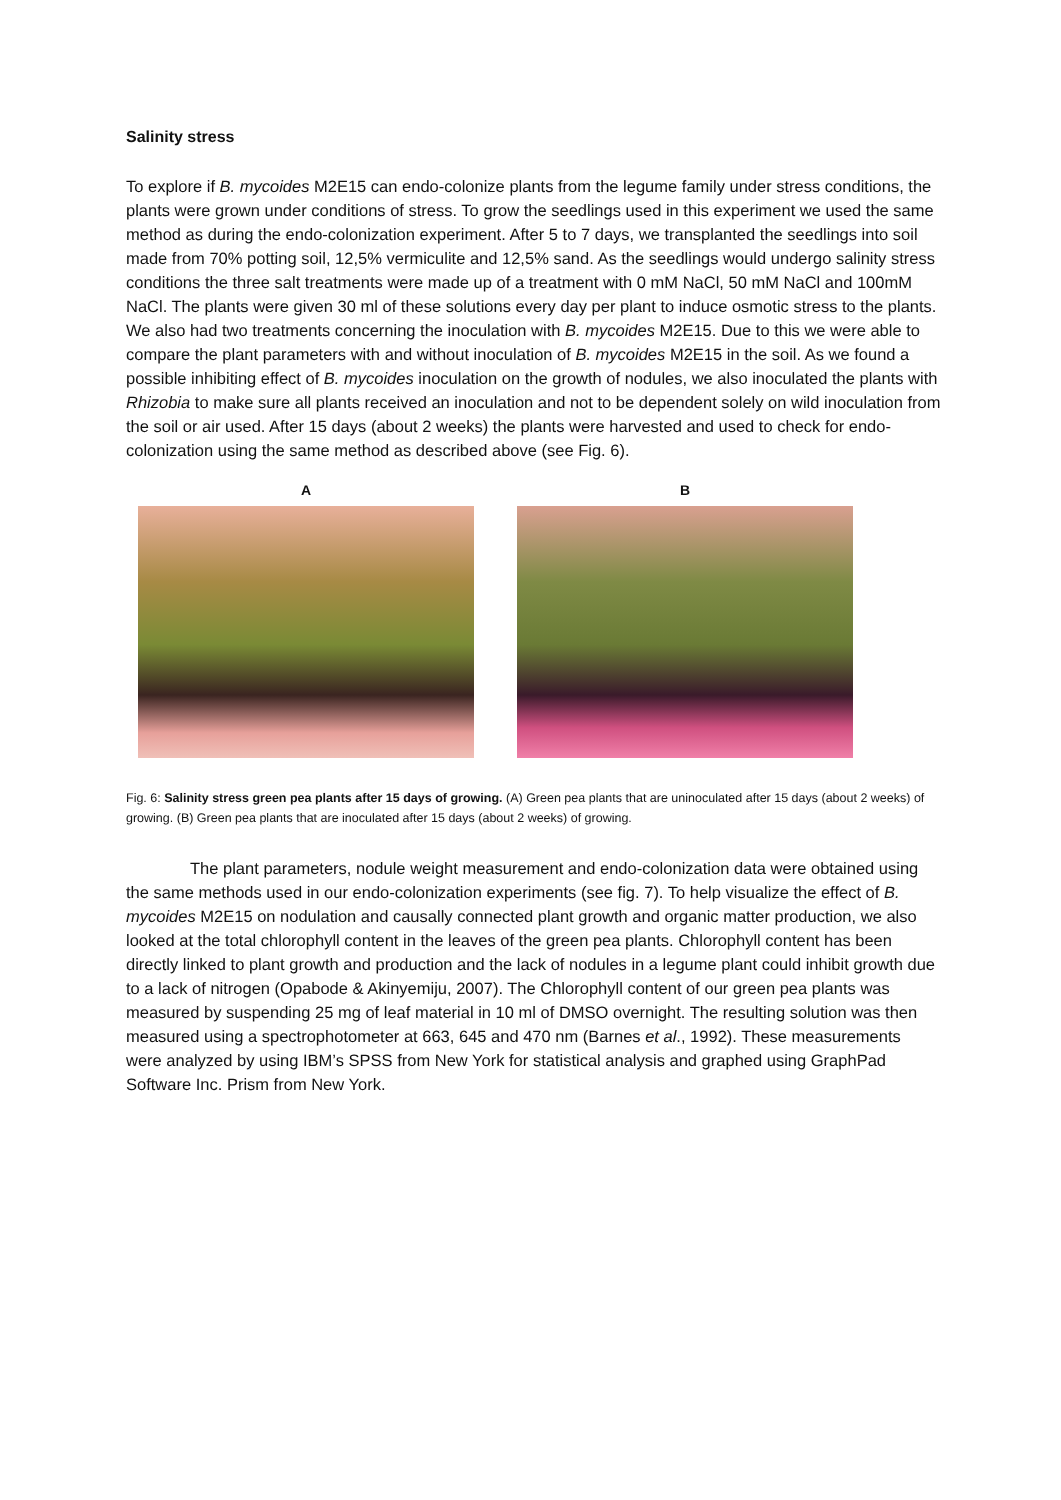Salinity stress
To explore if B. mycoides M2E15 can endo-colonize plants from the legume family under stress conditions, the plants were grown under conditions of stress. To grow the seedlings used in this experiment we used the same method as during the endo-colonization experiment. After 5 to 7 days, we transplanted the seedlings into soil made from 70% potting soil, 12,5% vermiculite and 12,5% sand. As the seedlings would undergo salinity stress conditions the three salt treatments were made up of a treatment with 0 mM NaCl, 50 mM NaCl and 100mM NaCl. The plants were given 30 ml of these solutions every day per plant to induce osmotic stress to the plants. We also had two treatments concerning the inoculation with B. mycoides M2E15. Due to this we were able to compare the plant parameters with and without inoculation of B. mycoides M2E15 in the soil. As we found a possible inhibiting effect of B. mycoides inoculation on the growth of nodules, we also inoculated the plants with Rhizobia to make sure all plants received an inoculation and not to be dependent solely on wild inoculation from the soil or air used. After 15 days (about 2 weeks) the plants were harvested and used to check for endo-colonization using the same method as described above (see Fig. 6).
A B
Fig. 6: Salinity stress green pea plants after 15 days of growing. (A) Green pea plants that are uninoculated after 15 days (about 2 weeks) of growing. (B) Green pea plants that are inoculated after 15 days (about 2 weeks) of growing.
The plant parameters, nodule weight measurement and endo-colonization data were obtained using the same methods used in our endo-colonization experiments (see fig. 7). To help visualize the effect of B. mycoides M2E15 on nodulation and causally connected plant growth and organic matter production, we also looked at the total chlorophyll content in the leaves of the green pea plants. Chlorophyll content has been directly linked to plant growth and production and the lack of nodules in a legume plant could inhibit growth due to a lack of nitrogen (Opabode & Akinyemiju, 2007). The Chlorophyll content of our green pea plants was measured by suspending 25 mg of leaf material in 10 ml of DMSO overnight. The resulting solution was then measured using a spectrophotometer at 663, 645 and 470 nm (Barnes et al., 1992). These measurements were analyzed by using IBM’s SPSS from New York for statistical analysis and graphed using GraphPad Software Inc. Prism from New York.